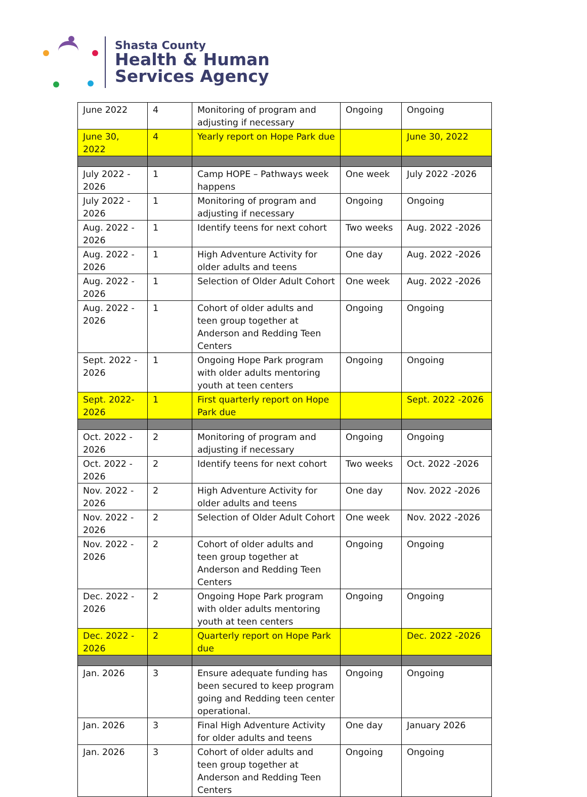Shasta County
Health & Human
Services Agency
| June 2022 | 4 | Monitoring of program and adjusting if necessary | Ongoing | Ongoing |
| June 30, 2022 | 4 | Yearly report on Hope Park due | | June 30, 2022 |
| July 2022 - 2026 | 1 | Camp HOPE – Pathways week happens | One week | July 2022 -2026 |
| July 2022 - 2026 | 1 | Monitoring of program and adjusting if necessary | Ongoing | Ongoing |
| Aug. 2022 - 2026 | 1 | Identify teens for next cohort | Two weeks | Aug. 2022 -2026 |
| Aug. 2022 - 2026 | 1 | High Adventure Activity for older adults and teens | One day | Aug. 2022 -2026 |
| Aug. 2022 - 2026 | 1 | Selection of Older Adult Cohort | One week | Aug. 2022 -2026 |
| Aug. 2022 - 2026 | 1 | Cohort of older adults and teen group together at Anderson and Redding Teen Centers | Ongoing | Ongoing |
| Sept. 2022 - 2026 | 1 | Ongoing Hope Park program with older adults mentoring youth at teen centers | Ongoing | Ongoing |
| Sept. 2022- 2026 | 1 | First quarterly report on Hope Park due | | Sept. 2022 -2026 |
| Oct. 2022 - 2026 | 2 | Monitoring of program and adjusting if necessary | Ongoing | Ongoing |
| Oct. 2022 - 2026 | 2 | Identify teens for next cohort | Two weeks | Oct. 2022 -2026 |
| Nov. 2022 - 2026 | 2 | High Adventure Activity for older adults and teens | One day | Nov. 2022 -2026 |
| Nov. 2022 - 2026 | 2 | Selection of Older Adult Cohort | One week | Nov. 2022 -2026 |
| Nov. 2022 - 2026 | 2 | Cohort of older adults and teen group together at Anderson and Redding Teen Centers | Ongoing | Ongoing |
| Dec. 2022 - 2026 | 2 | Ongoing Hope Park program with older adults mentoring youth at teen centers | Ongoing | Ongoing |
| Dec. 2022 - 2026 | 2 | Quarterly report on Hope Park due | | Dec. 2022 -2026 |
| Jan. 2026 | 3 | Ensure adequate funding has been secured to keep program going and Redding teen center operational. | Ongoing | Ongoing |
| Jan. 2026 | 3 | Final High Adventure Activity for older adults and teens | One day | January 2026 |
| Jan. 2026 | 3 | Cohort of older adults and teen group together at Anderson and Redding Teen Centers | Ongoing | Ongoing |